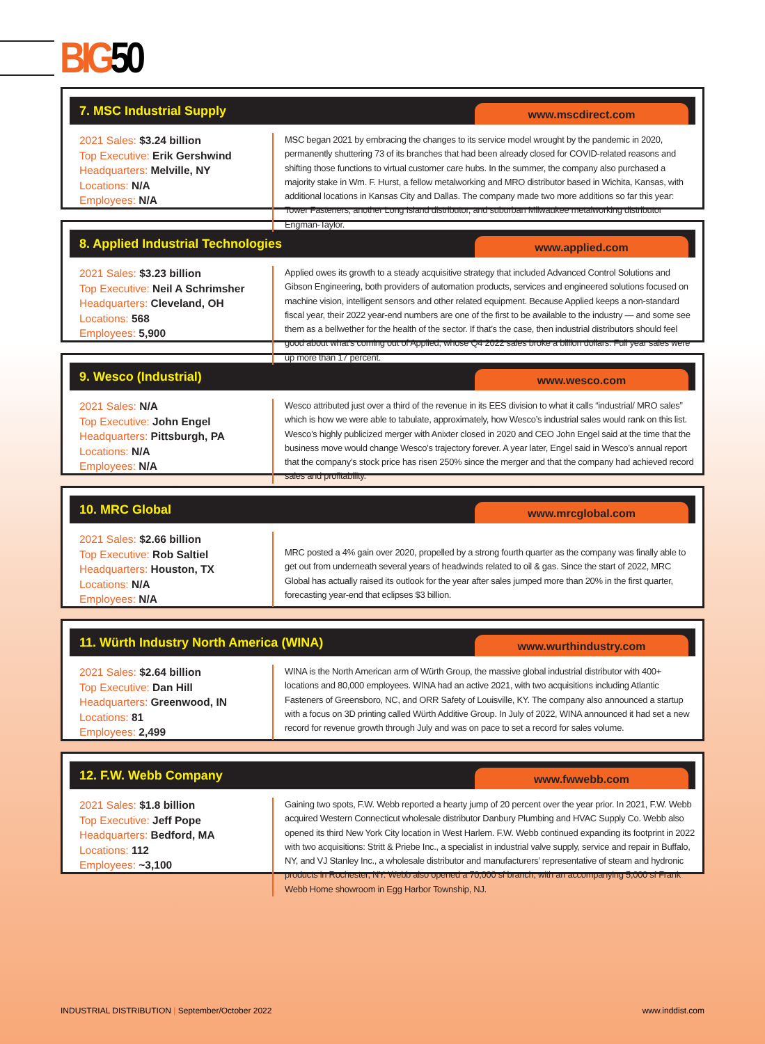BIG50
7. MSC Industrial Supply
www.mscdirect.com
2021 Sales: $3.24 billion
Top Executive: Erik Gershwind
Headquarters: Melville, NY
Locations: N/A
Employees: N/A
MSC began 2021 by embracing the changes to its service model wrought by the pandemic in 2020, permanently shuttering 73 of its branches that had been already closed for COVID-related reasons and shifting those functions to virtual customer care hubs. In the summer, the company also purchased a majority stake in Wm. F. Hurst, a fellow metalworking and MRO distributor based in Wichita, Kansas, with additional locations in Kansas City and Dallas. The company made two more additions so far this year: Tower Fasteners, another Long Island distributor, and suburban Milwaukee metalworking distributor Engman-Taylor.
8. Applied Industrial Technologies
www.applied.com
2021 Sales: $3.23 billion
Top Executive: Neil A Schrimsher
Headquarters: Cleveland, OH
Locations: 568
Employees: 5,900
Applied owes its growth to a steady acquisitive strategy that included Advanced Control Solutions and Gibson Engineering, both providers of automation products, services and engineered solutions focused on machine vision, intelligent sensors and other related equipment. Because Applied keeps a non-standard fiscal year, their 2022 year-end numbers are one of the first to be available to the industry — and some see them as a bellwether for the health of the sector. If that’s the case, then industrial distributors should feel good about what’s coming out of Applied, whose Q4 2022 sales broke a billion dollars. Full year sales were up more than 17 percent.
9. Wesco (Industrial)
www.wesco.com
2021 Sales: N/A
Top Executive: John Engel
Headquarters: Pittsburgh, PA
Locations: N/A
Employees: N/A
Wesco attributed just over a third of the revenue in its EES division to what it calls “industrial/ MRO sales” which is how we were able to tabulate, approximately, how Wesco’s industrial sales would rank on this list. Wesco’s highly publicized merger with Anixter closed in 2020 and CEO John Engel said at the time that the business move would change Wesco’s trajectory forever. A year later, Engel said in Wesco’s annual report that the company’s stock price has risen 250% since the merger and that the company had achieved record sales and profitability.
10. MRC Global
www.mrcglobal.com
2021 Sales: $2.66 billion
Top Executive: Rob Saltiel
Headquarters: Houston, TX
Locations: N/A
Employees: N/A
MRC posted a 4% gain over 2020, propelled by a strong fourth quarter as the company was finally able to get out from underneath several years of headwinds related to oil & gas. Since the start of 2022, MRC Global has actually raised its outlook for the year after sales jumped more than 20% in the first quarter, forecasting year-end that eclipses $3 billion.
11. Würth Industry North America (WINA)
www.wurthindustry.com
2021 Sales: $2.64 billion
Top Executive: Dan Hill
Headquarters: Greenwood, IN
Locations: 81
Employees: 2,499
WINA is the North American arm of Würth Group, the massive global industrial distributor with 400+ locations and 80,000 employees. WINA had an active 2021, with two acquisitions including Atlantic Fasteners of Greensboro, NC, and ORR Safety of Louisville, KY. The company also announced a startup with a focus on 3D printing called Würth Additive Group. In July of 2022, WINA announced it had set a new record for revenue growth through July and was on pace to set a record for sales volume.
12. F.W. Webb Company
www.fwwebb.com
2021 Sales: $1.8 billion
Top Executive: Jeff Pope
Headquarters: Bedford, MA
Locations: 112
Employees: ~3,100
Gaining two spots, F.W. Webb reported a hearty jump of 20 percent over the year prior. In 2021, F.W. Webb acquired Western Connecticut wholesale distributor Danbury Plumbing and HVAC Supply Co. Webb also opened its third New York City location in West Harlem. F.W. Webb continued expanding its footprint in 2022 with two acquisitions: Stritt & Priebe Inc., a specialist in industrial valve supply, service and repair in Buffalo, NY, and VJ Stanley Inc., a wholesale distributor and manufacturers’ representative of steam and hydronic products in Rochester, NY. Webb also opened a 70,000 sf branch, with an accompanying 5,000 sf Frank Webb Home showroom in Egg Harbor Township, NJ.
INDUSTRIAL DISTRIBUTION | September/October 2022
www.inddist.com